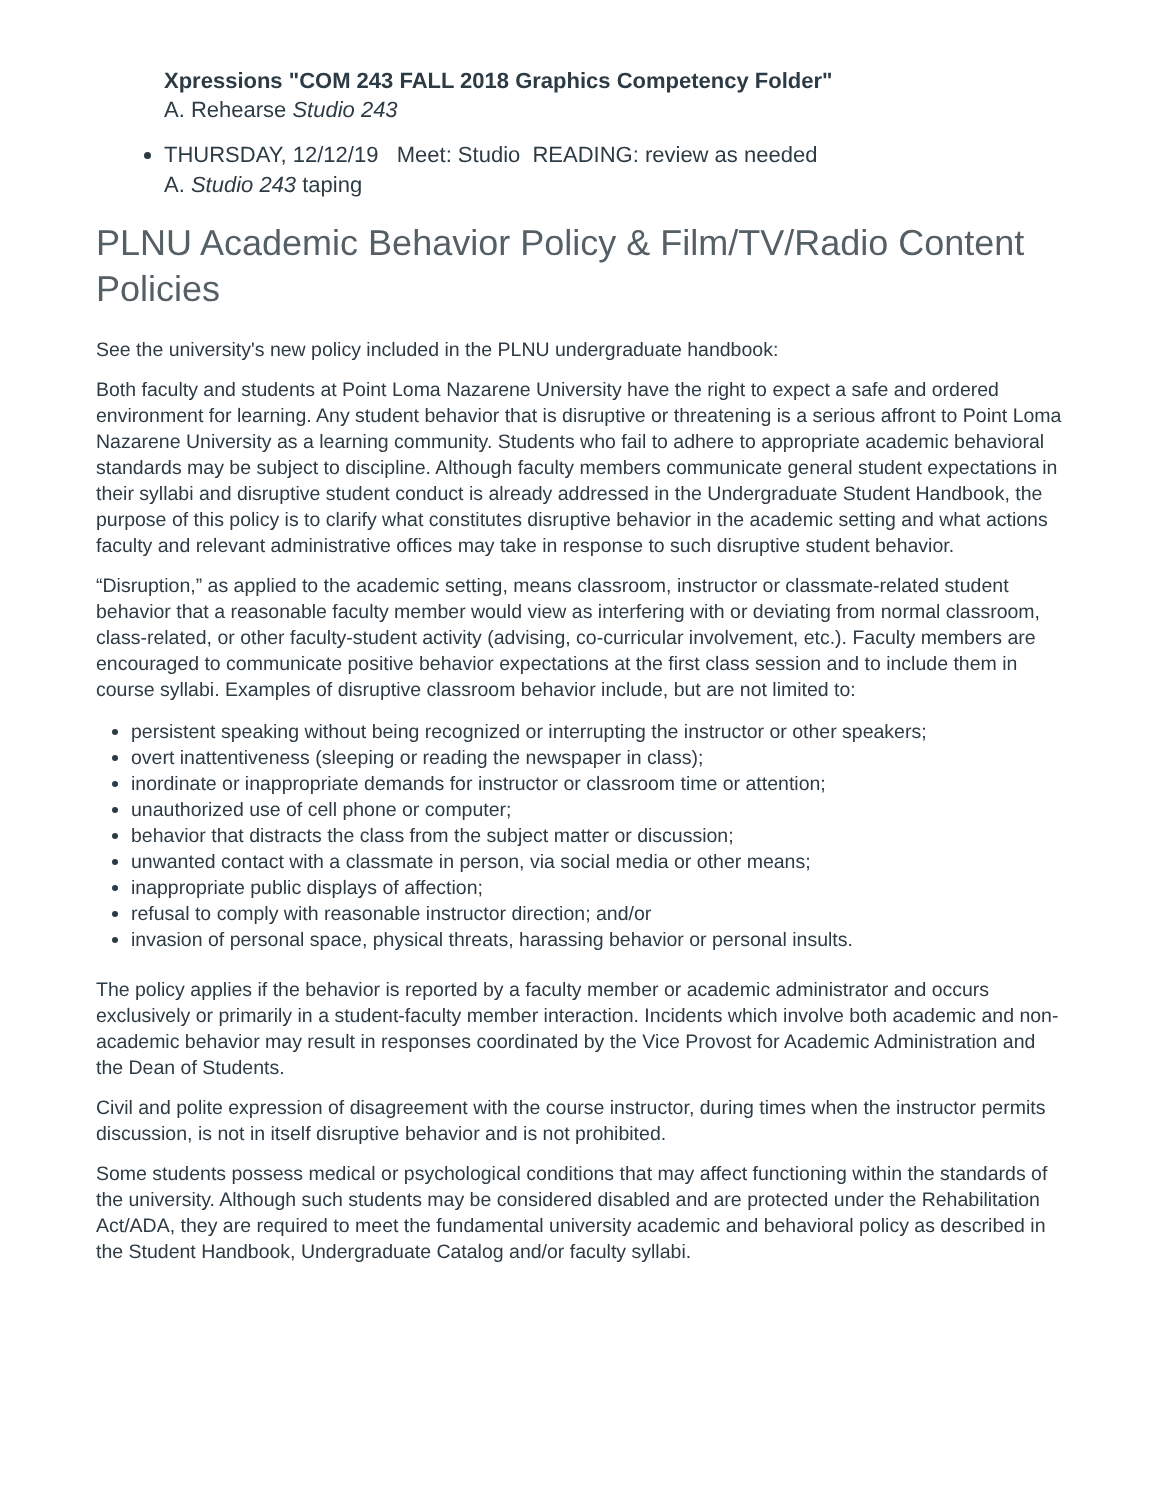Xpressions "COM 243 FALL 2018 Graphics Competency Folder"
A. Rehearse Studio 243
THURSDAY, 12/12/19 Meet: Studio READING: review as needed
A. Studio 243 taping
PLNU Academic Behavior Policy & Film/TV/Radio Content Policies
See the university's new policy included in the PLNU undergraduate handbook:
Both faculty and students at Point Loma Nazarene University have the right to expect a safe and ordered environment for learning. Any student behavior that is disruptive or threatening is a serious affront to Point Loma Nazarene University as a learning community. Students who fail to adhere to appropriate academic behavioral standards may be subject to discipline. Although faculty members communicate general student expectations in their syllabi and disruptive student conduct is already addressed in the Undergraduate Student Handbook, the purpose of this policy is to clarify what constitutes disruptive behavior in the academic setting and what actions faculty and relevant administrative offices may take in response to such disruptive student behavior.
“Disruption,” as applied to the academic setting, means classroom, instructor or classmate-related student behavior that a reasonable faculty member would view as interfering with or deviating from normal classroom, class-related, or other faculty-student activity (advising, co-curricular involvement, etc.). Faculty members are encouraged to communicate positive behavior expectations at the first class session and to include them in course syllabi. Examples of disruptive classroom behavior include, but are not limited to:
persistent speaking without being recognized or interrupting the instructor or other speakers;
overt inattentiveness (sleeping or reading the newspaper in class);
inordinate or inappropriate demands for instructor or classroom time or attention;
unauthorized use of cell phone or computer;
behavior that distracts the class from the subject matter or discussion;
unwanted contact with a classmate in person, via social media or other means;
inappropriate public displays of affection;
refusal to comply with reasonable instructor direction; and/or
invasion of personal space, physical threats, harassing behavior or personal insults.
The policy applies if the behavior is reported by a faculty member or academic administrator and occurs exclusively or primarily in a student-faculty member interaction. Incidents which involve both academic and non-academic behavior may result in responses coordinated by the Vice Provost for Academic Administration and the Dean of Students.
Civil and polite expression of disagreement with the course instructor, during times when the instructor permits discussion, is not in itself disruptive behavior and is not prohibited.
Some students possess medical or psychological conditions that may affect functioning within the standards of the university. Although such students may be considered disabled and are protected under the Rehabilitation Act/ADA, they are required to meet the fundamental university academic and behavioral policy as described in the Student Handbook, Undergraduate Catalog and/or faculty syllabi.